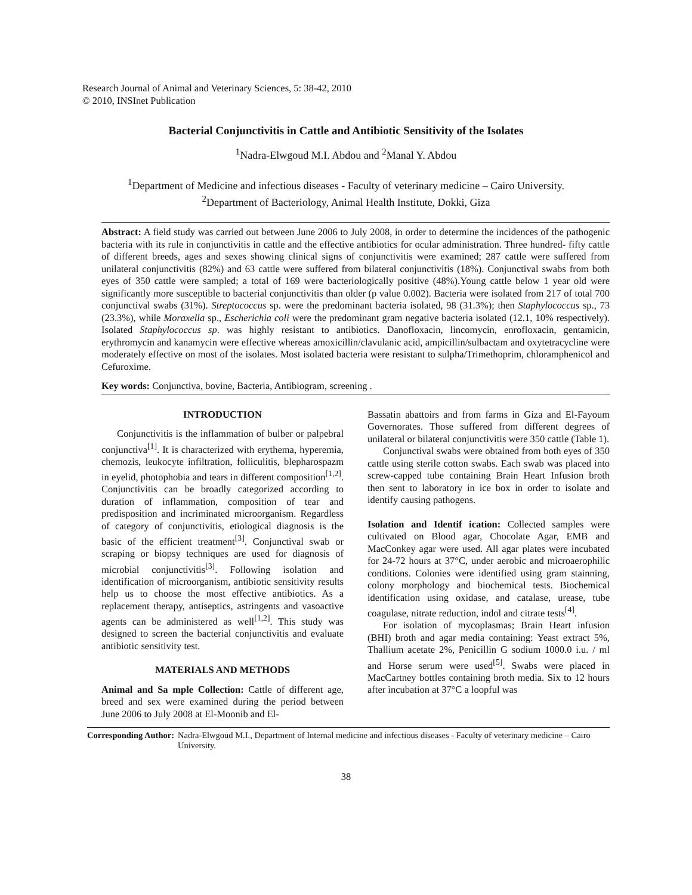Research Journal of Animal and Veterinary Sciences, 5: 38-42, 2010
© 2010, INSInet Publication
Bacterial Conjunctivitis in Cattle and Antibiotic Sensitivity of the Isolates
<sup>1</sup> Nadra-Elwgoud M.I. Abdou and <sup>2</sup>Manal Y. Abdou
<sup>1</sup> Department of Medicine and infectious diseases - Faculty of veterinary medicine – Cairo University.
<sup>2</sup> Department of Bacteriology, Animal Health Institute, Dokki, Giza
Abstract: A field study was carried out between June 2006 to July 2008, in order to determine the incidences of the pathogenic bacteria with its rule in conjunctivitis in cattle and the effective antibiotics for ocular administration. Three hundred- fifty cattle of different breeds, ages and sexes showing clinical signs of conjunctivitis were examined; 287 cattle were suffered from unilateral conjunctivitis (82%) and 63 cattle were suffered from bilateral conjunctivitis (18%). Conjunctival swabs from both eyes of 350 cattle were sampled; a total of 169 were bacteriologically positive (48%).Young cattle below 1 year old were significantly more susceptible to bacterial conjunctivitis than older (p value 0.002). Bacteria were isolated from 217 of total 700 conjunctival swabs (31%). Streptococcus sp. were the predominant bacteria isolated, 98 (31.3%); then Staphylococcus sp., 73 (23.3%), while Moraxella sp., Escherichia coli were the predominant gram negative bacteria isolated (12.1, 10% respectively). Isolated Staphylococcus sp. was highly resistant to antibiotics. Danofloxacin, lincomycin, enrofloxacin, gentamicin, erythromycin and kanamycin were effective whereas amoxicillin/clavulanic acid, ampicillin/sulbactam and oxytetracycline were moderately effective on most of the isolates. Most isolated bacteria were resistant to sulpha/Trimethoprim, chloramphenicol and Cefuroxime.
Key words: Conjunctiva, bovine, Bacteria, Antibiogram, screening .
INTRODUCTION
Conjunctivitis is the inflammation of bulber or palpebral conjunctiva<sup>[1]</sup>. It is characterized with erythema, hyperemia, chemozis, leukocyte infiltration, folliculitis, blepharospazm in eyelid, photophobia and tears in different composition<sup>[1,2]</sup>. Conjunctivitis can be broadly categorized according to duration of inflammation, composition of tear and predisposition and incriminated microorganism. Regardless of category of conjunctivitis, etiological diagnosis is the basic of the efficient treatment<sup>[3]</sup>. Conjunctival swab or scraping or biopsy techniques are used for diagnosis of microbial conjunctivitis<sup>[3]</sup>. Following isolation and identification of microorganism, antibiotic sensitivity results help us to choose the most effective antibiotics. As a replacement therapy, antiseptics, astringents and vasoactive agents can be administered as well<sup>[1,2]</sup>. This study was designed to screen the bacterial conjunctivitis and evaluate antibiotic sensitivity test.
MATERIALS AND METHODS
Animal and Sa mple Collection: Cattle of different age, breed and sex were examined during the period between June 2006 to July 2008 at El-Moonib and El-
Bassatin abattoirs and from farms in Giza and El-Fayoum Governorates. Those suffered from different degrees of unilateral or bilateral conjunctivitis were 350 cattle (Table 1).
Conjunctival swabs were obtained from both eyes of 350 cattle using sterile cotton swabs. Each swab was placed into screw-capped tube containing Brain Heart Infusion broth then sent to laboratory in ice box in order to isolate and identify causing pathogens.
Isolation and Identif ication: Collected samples were cultivated on Blood agar, Chocolate Agar, EMB and MacConkey agar were used. All agar plates were incubated for 24-72 hours at 37°C, under aerobic and microaerophilic conditions. Colonies were identified using gram stainning, colony morphology and biochemical tests. Biochemical identification using oxidase, and catalase, urease, tube coagulase, nitrate reduction, indol and citrate tests<sup>[4]</sup>.
For isolation of mycoplasmas; Brain Heart infusion (BHI) broth and agar media containing: Yeast extract 5%, Thallium acetate 2%, Penicillin G sodium 1000.0 i.u. / ml and Horse serum were used<sup>[5]</sup>. Swabs were placed in MacCartney bottles containing broth media. Six to 12 hours after incubation at 37°C a loopful was
Corresponding Author: Nadra-Elwgoud M.I., Department of Internal medicine and infectious diseases - Faculty of veterinary medicine – Cairo University.
38